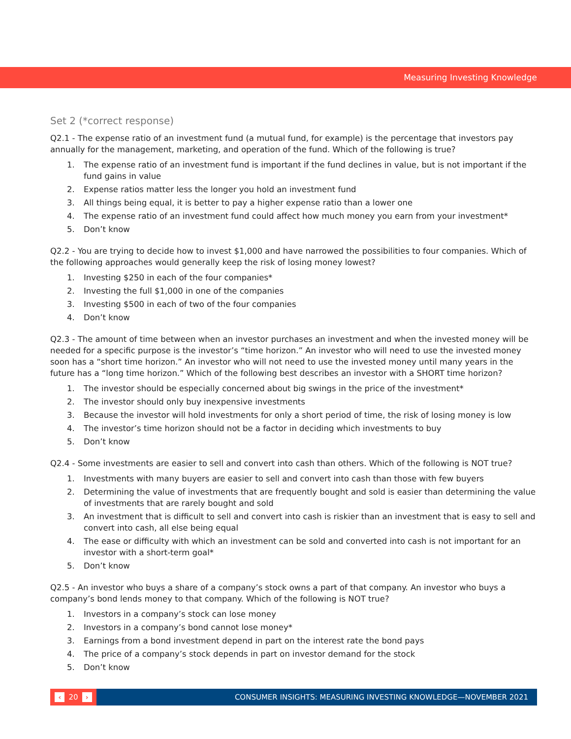Measuring Investing Knowledge
Set 2 (*correct response)
Q2.1 - The expense ratio of an investment fund (a mutual fund, for example) is the percentage that investors pay annually for the management, marketing, and operation of the fund. Which of the following is true?
1. The expense ratio of an investment fund is important if the fund declines in value, but is not important if the fund gains in value
2. Expense ratios matter less the longer you hold an investment fund
3. All things being equal, it is better to pay a higher expense ratio than a lower one
4. The expense ratio of an investment fund could affect how much money you earn from your investment*
5. Don’t know
Q2.2 - You are trying to decide how to invest $1,000 and have narrowed the possibilities to four companies. Which of the following approaches would generally keep the risk of losing money lowest?
1. Investing $250 in each of the four companies*
2. Investing the full $1,000 in one of the companies
3. Investing $500 in each of two of the four companies
4. Don’t know
Q2.3 - The amount of time between when an investor purchases an investment and when the invested money will be needed for a specific purpose is the investor’s “time horizon.” An investor who will need to use the invested money soon has a “short time horizon.” An investor who will not need to use the invested money until many years in the future has a “long time horizon.” Which of the following best describes an investor with a SHORT time horizon?
1. The investor should be especially concerned about big swings in the price of the investment*
2. The investor should only buy inexpensive investments
3. Because the investor will hold investments for only a short period of time, the risk of losing money is low
4. The investor’s time horizon should not be a factor in deciding which investments to buy
5. Don’t know
Q2.4 - Some investments are easier to sell and convert into cash than others. Which of the following is NOT true?
1. Investments with many buyers are easier to sell and convert into cash than those with few buyers
2. Determining the value of investments that are frequently bought and sold is easier than determining the value of investments that are rarely bought and sold
3. An investment that is difficult to sell and convert into cash is riskier than an investment that is easy to sell and convert into cash, all else being equal
4. The ease or difficulty with which an investment can be sold and converted into cash is not important for an investor with a short-term goal*
5. Don’t know
Q2.5 - An investor who buys a share of a company’s stock owns a part of that company. An investor who buys a company’s bond lends money to that company. Which of the following is NOT true?
1. Investors in a company’s stock can lose money
2. Investors in a company’s bond cannot lose money*
3. Earnings from a bond investment depend in part on the interest rate the bond pays
4. The price of a company’s stock depends in part on investor demand for the stock
5. Don’t know
‹ 20 ›
CONSUMER INSIGHTS: MEASURING INVESTING KNOWLEDGE—NOVEMBER 2021